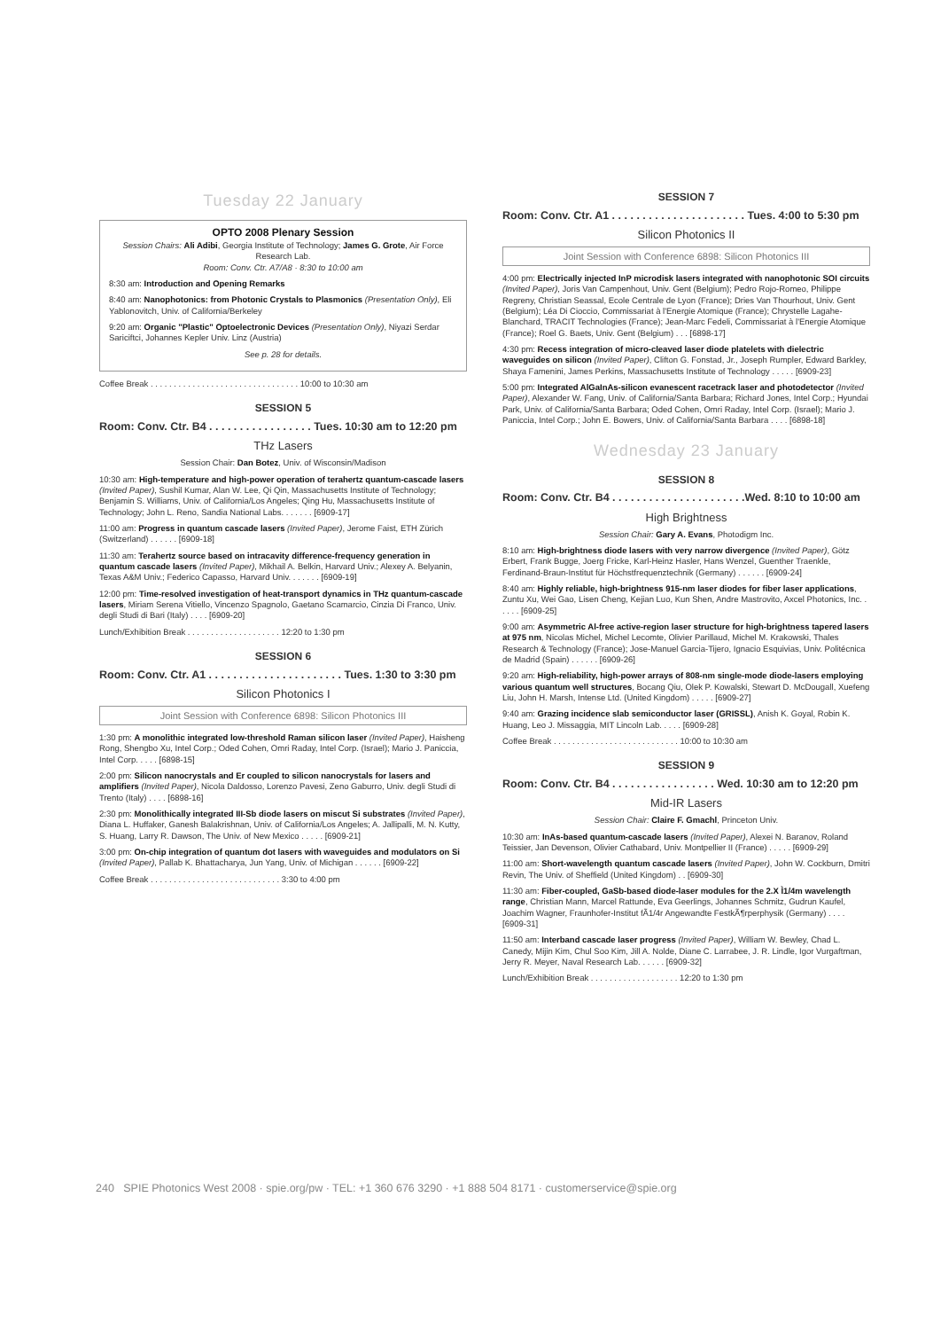Tuesday 22 January
OPTO 2008 Plenary Session
Session Chairs: Ali Adibi, Georgia Institute of Technology; James G. Grote, Air Force Research Lab.
Room: Conv. Ctr. A7/A8 · 8:30 to 10:00 am
8:30 am: Introduction and Opening Remarks
8:40 am: Nanophotonics: from Photonic Crystals to Plasmonics (Presentation Only), Eli Yablonovitch, Univ. of California/Berkeley
9:20 am: Organic "Plastic" Optoelectronic Devices (Presentation Only), Niyazi Serdar Sariciftci, Johannes Kepler Univ. Linz (Austria)
See p. 28 for details.
Coffee Break . . . . . . . . . . . . . . . . . . . . . . . . . . . . . . . . 10:00 to 10:30 am
SESSION 5
Room: Conv. Ctr. B4 . . . . . . . . . . . . . . . . . Tues. 10:30 am to 12:20 pm
THz Lasers
Session Chair: Dan Botez, Univ. of Wisconsin/Madison
10:30 am: High-temperature and high-power operation of terahertz quantum-cascade lasers (Invited Paper), Sushil Kumar, Alan W. Lee, Qi Qin, Massachusetts Institute of Technology; Benjamin S. Williams, Univ. of California/Los Angeles; Qing Hu, Massachusetts Institute of Technology; John L. Reno, Sandia National Labs. . . . . . . [6909-17]
11:00 am: Progress in quantum cascade lasers (Invited Paper), Jerome Faist, ETH Zürich (Switzerland) . . . . . . [6909-18]
11:30 am: Terahertz source based on intracavity difference-frequency generation in quantum cascade lasers (Invited Paper), Mikhail A. Belkin, Harvard Univ.; Alexey A. Belyanin, Texas A&M Univ.; Federico Capasso, Harvard Univ. . . . . . . [6909-19]
12:00 pm: Time-resolved investigation of heat-transport dynamics in THz quantum-cascade lasers, Miriam Serena Vitiello, Vincenzo Spagnolo, Gaetano Scamarcio, Cinzia Di Franco, Univ. degli Studi di Bari (Italy) . . . . [6909-20]
Lunch/Exhibition Break . . . . . . . . . . . . . . . . . . . . 12:20 to 1:30 pm
SESSION 6
Room: Conv. Ctr. A1 . . . . . . . . . . . . . . . . . . . . . . Tues. 1:30 to 3:30 pm
Silicon Photonics I
Joint Session with Conference 6898: Silicon Photonics III
1:30 pm: A monolithic integrated low-threshold Raman silicon laser (Invited Paper), Haisheng Rong, Shengbo Xu, Intel Corp.; Oded Cohen, Omri Raday, Intel Corp. (Israel); Mario J. Paniccia, Intel Corp. . . . . [6898-15]
2:00 pm: Silicon nanocrystals and Er coupled to silicon nanocrystals for lasers and amplifiers (Invited Paper), Nicola Daldosso, Lorenzo Pavesi, Zeno Gaburro, Univ. degli Studi di Trento (Italy) . . . . [6898-16]
2:30 pm: Monolithically integrated III-Sb diode lasers on miscut Si substrates (Invited Paper), Diana L. Huffaker, Ganesh Balakrishnan, Univ. of California/Los Angeles; A. Jallipalli, M. N. Kutty, S. Huang, Larry R. Dawson, The Univ. of New Mexico . . . . . [6909-21]
3:00 pm: On-chip integration of quantum dot lasers with waveguides and modulators on Si (Invited Paper), Pallab K. Bhattacharya, Jun Yang, Univ. of Michigan . . . . . . [6909-22]
Coffee Break . . . . . . . . . . . . . . . . . . . . . . . . . . . . 3:30 to 4:00 pm
SESSION 7
Room: Conv. Ctr. A1 . . . . . . . . . . . . . . . . . . . . . . Tues. 4:00 to 5:30 pm
Silicon Photonics II
Joint Session with Conference 6898: Silicon Photonics III
4:00 pm: Electrically injected InP microdisk lasers integrated with nanophotonic SOI circuits (Invited Paper), Joris Van Campenhout, Univ. Gent (Belgium); Pedro Rojo-Romeo, Philippe Regreny, Christian Seassal, Ecole Centrale de Lyon (France); Dries Van Thourhout, Univ. Gent (Belgium); Léa Di Cioccio, Commissariat à l'Energie Atomique (France); Chrystelle Lagahe-Blanchard, TRACIT Technologies (France); Jean-Marc Fedeli, Commissariat à l'Energie Atomique (France); Roel G. Baets, Univ. Gent (Belgium) . . . [6898-17]
4:30 pm: Recess integration of micro-cleaved laser diode platelets with dielectric waveguides on silicon (Invited Paper), Clifton G. Fonstad, Jr., Joseph Rumpler, Edward Barkley, Shaya Famenini, James Perkins, Massachusetts Institute of Technology . . . . . [6909-23]
5:00 pm: Integrated AlGaInAs-silicon evanescent racetrack laser and photodetector (Invited Paper), Alexander W. Fang, Univ. of California/Santa Barbara; Richard Jones, Intel Corp.; Hyundai Park, Univ. of California/Santa Barbara; Oded Cohen, Omri Raday, Intel Corp. (Israel); Mario J. Paniccia, Intel Corp.; John E. Bowers, Univ. of California/Santa Barbara . . . . [6898-18]
Wednesday 23 January
SESSION 8
Room: Conv. Ctr. B4 . . . . . . . . . . . . . . . . . . . . . .Wed. 8:10 to 10:00 am
High Brightness
Session Chair: Gary A. Evans, Photodigm Inc.
8:10 am: High-brightness diode lasers with very narrow divergence (Invited Paper), Götz Erbert, Frank Bugge, Joerg Fricke, Karl-Heinz Hasler, Hans Wenzel, Guenther Traenkle, Ferdinand-Braun-Institut für Höchstfrequenztechnik (Germany) . . . . . . [6909-24]
8:40 am: Highly reliable, high-brightness 915-nm laser diodes for fiber laser applications, Zuntu Xu, Wei Gao, Lisen Cheng, Kejian Luo, Kun Shen, Andre Mastrovito, Axcel Photonics, Inc. . . . . . [6909-25]
9:00 am: Asymmetric Al-free active-region laser structure for high-brightness tapered lasers at 975 nm, Nicolas Michel, Michel Lecomte, Olivier Parillaud, Michel M. Krakowski, Thales Research & Technology (France); Jose-Manuel Garcia-Tijero, Ignacio Esquivias, Univ. Politécnica de Madrid (Spain) . . . . . . [6909-26]
9:20 am: High-reliability, high-power arrays of 808-nm single-mode diode-lasers employing various quantum well structures, Bocang Qiu, Olek P. Kowalski, Stewart D. McDougall, Xuefeng Liu, John H. Marsh, Intense Ltd. (United Kingdom) . . . . . [6909-27]
9:40 am: Grazing incidence slab semiconductor laser (GRISSL), Anish K. Goyal, Robin K. Huang, Leo J. Missaggia, MIT Lincoln Lab. . . . . [6909-28]
Coffee Break . . . . . . . . . . . . . . . . . . . . . . . . . . . 10:00 to 10:30 am
SESSION 9
Room: Conv. Ctr. B4 . . . . . . . . . . . . . . . . . Wed. 10:30 am to 12:20 pm
Mid-IR Lasers
Session Chair: Claire F. Gmachl, Princeton Univ.
10:30 am: InAs-based quantum-cascade lasers (Invited Paper), Alexei N. Baranov, Roland Teissier, Jan Devenson, Olivier Cathabard, Univ. Montpellier II (France) . . . . . [6909-29]
11:00 am: Short-wavelength quantum cascade lasers (Invited Paper), John W. Cockburn, Dmitri Revin, The Univ. of Sheffield (United Kingdom) . . [6909-30]
11:30 am: Fiber-coupled, GaSb-based diode-laser modules for the 2.X Ì1/4m wavelength range, Christian Mann, Marcel Rattunde, Eva Geerlings, Johannes Schmitz, Gudrun Kaufel, Joachim Wagner, Fraunhofer-Institut fÃ1/4r Angewandte FestkÃ¶rperphysik (Germany) . . . . [6909-31]
11:50 am: Interband cascade laser progress (Invited Paper), William W. Bewley, Chad L. Canedy, Mijin Kim, Chul Soo Kim, Jill A. Nolde, Diane C. Larrabee, J. R. Lindle, Igor Vurgaftman, Jerry R. Meyer, Naval Research Lab. . . . . . [6909-32]
Lunch/Exhibition Break . . . . . . . . . . . . . . . . . . . 12:20 to 1:30 pm
240 SPIE Photonics West 2008 · spie.org/pw · TEL: +1 360 676 3290 · +1 888 504 8171 · customerservice@spie.org